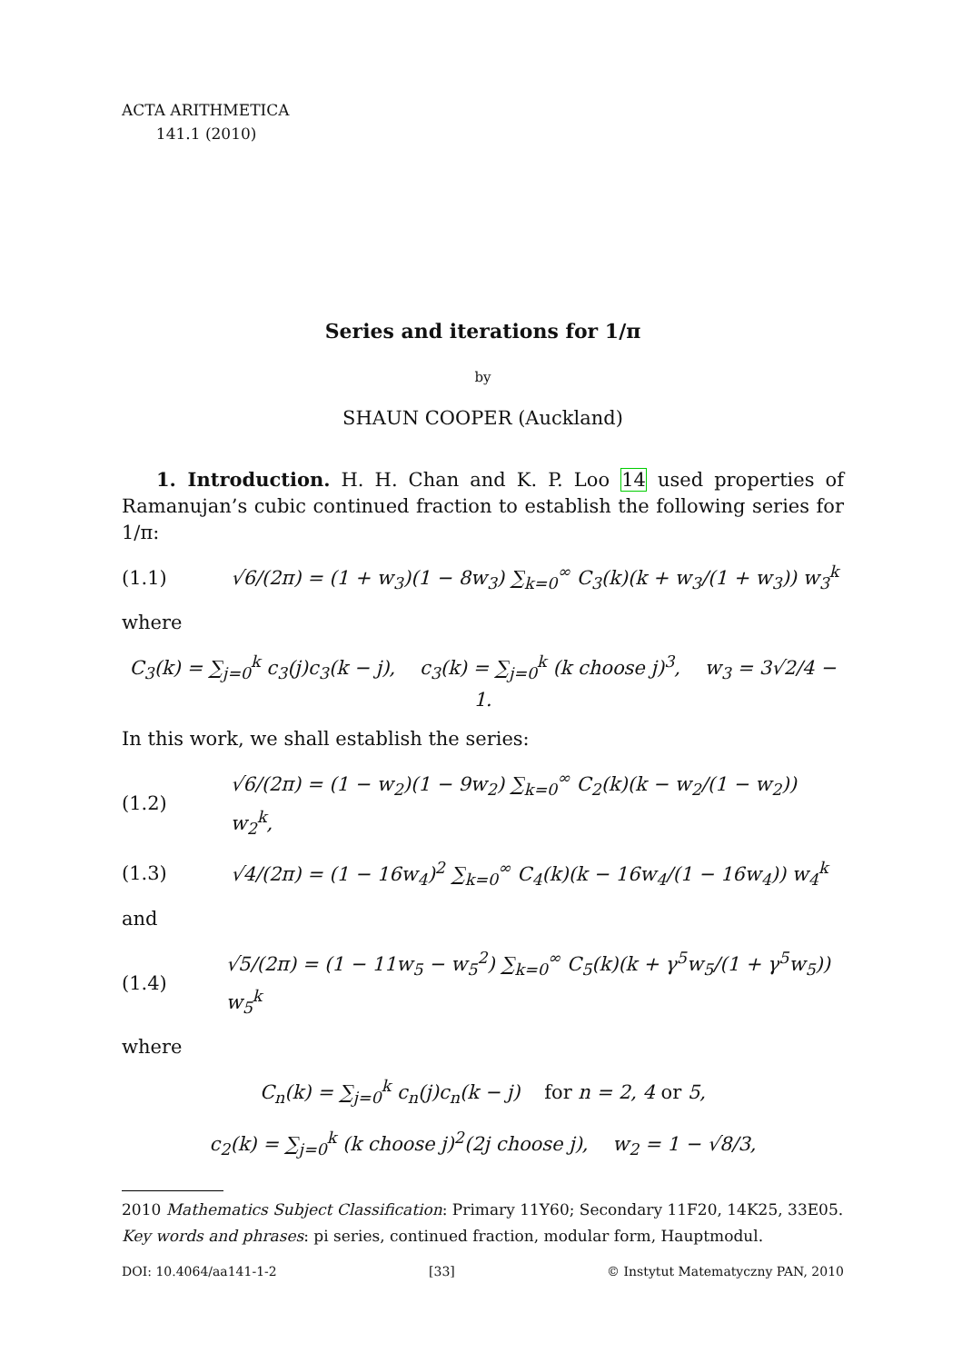ACTA ARITHMETICA
141.1 (2010)
Series and iterations for 1/π
by
SHAUN COOPER (Auckland)
1. Introduction. H. H. Chan and K. P. Loo 14 used properties of Ramanujan’s cubic continued fraction to establish the following series for 1/π:
(1.1) √6/(2π) = (1 + w<sub>3</sub>)(1 − 8w<sub>3</sub>) ∑<sub>k=0</sub><sup>∞</sup> C<sub>3</sub>(k)(k + w<sub>3</sub>/(1 + w<sub>3</sub>)) w<sub>3</sub><sup>k</sup>
where
C<sub>3</sub>(k) = ∑<sub>j=0</sub><sup>k</sup> c<sub>3</sub>(j)c<sub>3</sub>(k − j), c<sub>3</sub>(k) = ∑<sub>j=0</sub><sup>k</sup> (k choose j)<sup>3</sup>, w<sub>3</sub> = 3√2/4 − 1.
In this work, we shall establish the series:
(1.2) √6/(2π) = (1 − w<sub>2</sub>)(1 − 9w<sub>2</sub>) ∑<sub>k=0</sub><sup>∞</sup> C<sub>2</sub>(k)(k − w<sub>2</sub>/(1 − w<sub>2</sub>)) w<sub>2</sub><sup>k</sup>,
(1.3) √4/(2π) = (1 − 16w<sub>4</sub>)<sup>2</sup> ∑<sub>k=0</sub><sup>∞</sup> C<sub>4</sub>(k)(k − 16w<sub>4</sub>/(1 − 16w<sub>4</sub>)) w<sub>4</sub><sup>k</sup>
and
(1.4) √5/(2π) = (1 − 11w<sub>5</sub> − w<sub>5</sub><sup>2</sup>) ∑<sub>k=0</sub><sup>∞</sup> C<sub>5</sub>(k)(k + γ<sup>5</sup>w<sub>5</sub>/(1 + γ<sup>5</sup>w<sub>5</sub>)) w<sub>5</sub><sup>k</sup>
where
C<sub>n</sub>(k) = ∑<sub>j=0</sub><sup>k</sup> c<sub>n</sub>(j)c<sub>n</sub>(k − j) for n = 2, 4 or 5,
c<sub>2</sub>(k) = ∑<sub>j=0</sub><sup>k</sup> (k choose j)<sup>2</sup>(2j choose j), w<sub>2</sub> = 1 − √8/3,
2010 Mathematics Subject Classification: Primary 11Y60; Secondary 11F20, 14K25, 33E05.
Key words and phrases: pi series, continued fraction, modular form, Hauptmodul.
DOI: 10.4064/aa141-1-2 [33] © Instytut Matematyczny PAN, 2010